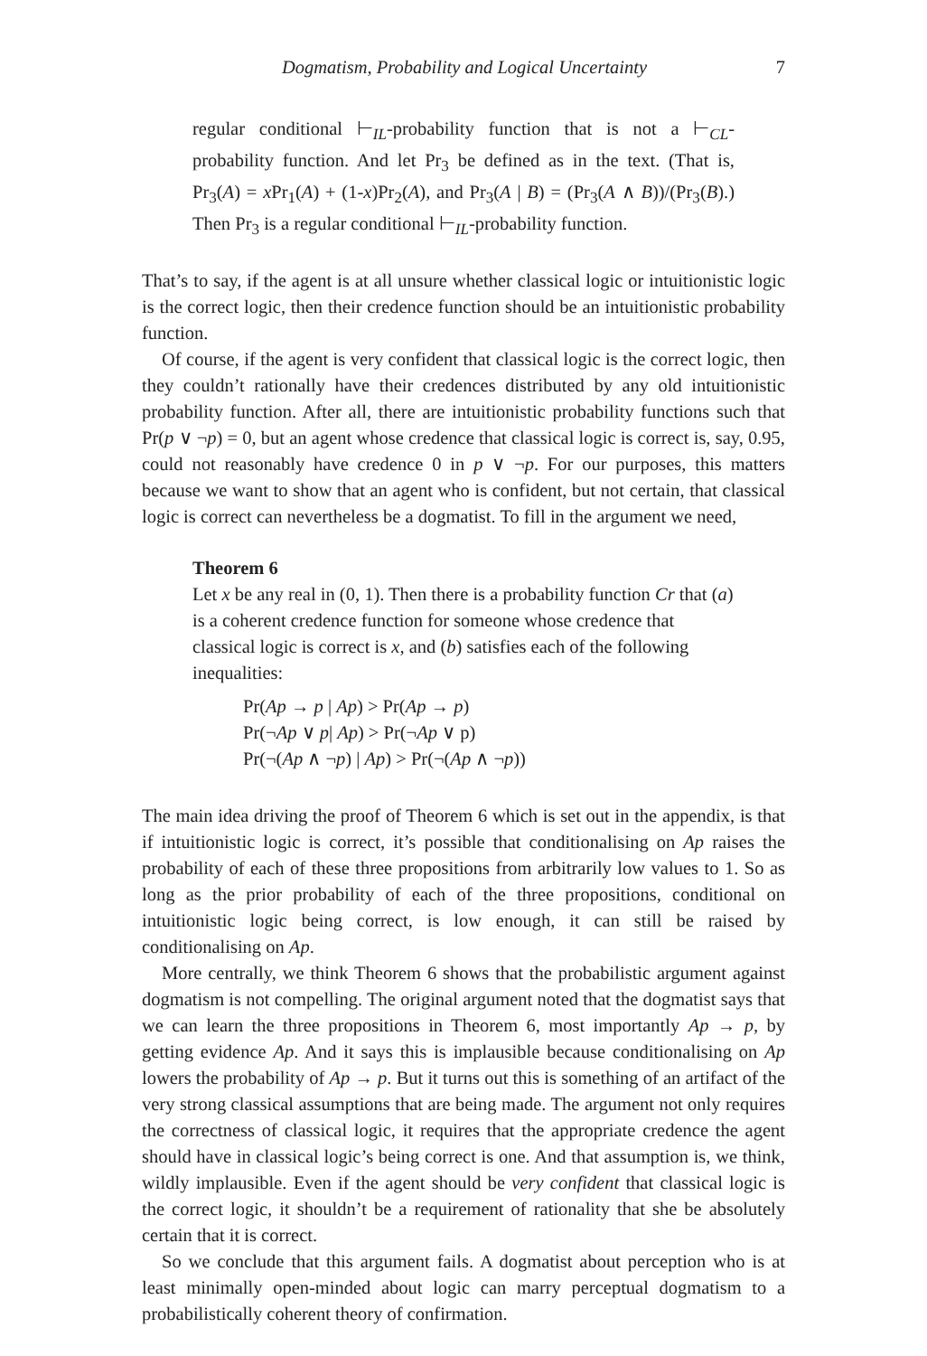Dogmatism, Probability and Logical Uncertainty 7
regular conditional ⊢<sub>IL</sub>-probability function that is not a ⊢<sub>CL</sub>-probability function. And let Pr<sub>3</sub> be defined as in the text. (That is, Pr<sub>3</sub>(A) = x Pr<sub>1</sub>(A) + (1-x)Pr<sub>2</sub>(A), and Pr<sub>3</sub>(A | B) = (Pr<sub>3</sub>(A ∧ B))/(Pr<sub>3</sub>(B).) Then Pr<sub>3</sub> is a regular conditional ⊢<sub>IL</sub>-probability function.
That’s to say, if the agent is at all unsure whether classical logic or intuitionistic logic is the correct logic, then their credence function should be an intuitionistic probability function.
Of course, if the agent is very confident that classical logic is the correct logic, then they couldn’t rationally have their credences distributed by any old intuitionistic probability function. After all, there are intuitionistic probability functions such that Pr(p ∨ ¬p) = 0, but an agent whose credence that classical logic is correct is, say, 0.95, could not reasonably have credence 0 in p ∨ ¬p. For our purposes, this matters because we want to show that an agent who is confident, but not certain, that classical logic is correct can nevertheless be a dogmatist. To fill in the argument we need,
Theorem 6
Let x be any real in (0, 1). Then there is a probability function Cr that (a) is a coherent credence function for someone whose credence that classical logic is correct is x, and (b) satisfies each of the following inequalities:
Pr(Ap → p | Ap) > Pr(Ap → p)
Pr(¬Ap ∨ p| Ap) > Pr(¬Ap ∨ p)
Pr(¬(Ap ∧ ¬p) | Ap) > Pr(¬(Ap ∧ ¬p))
The main idea driving the proof of Theorem 6 which is set out in the appendix, is that if intuitionistic logic is correct, it’s possible that conditionalising on Ap raises the probability of each of these three propositions from arbitrarily low values to 1. So as long as the prior probability of each of the three propositions, conditional on intuitionistic logic being correct, is low enough, it can still be raised by conditionalising on Ap.
More centrally, we think Theorem 6 shows that the probabilistic argument against dogmatism is not compelling. The original argument noted that the dogmatist says that we can learn the three propositions in Theorem 6, most importantly Ap → p, by getting evidence Ap. And it says this is implausible because conditionalising on Ap lowers the probability of Ap → p. But it turns out this is something of an artifact of the very strong classical assumptions that are being made. The argument not only requires the correctness of classical logic, it requires that the appropriate credence the agent should have in classical logic’s being correct is one. And that assumption is, we think, wildly implausible. Even if the agent should be very confident that classical logic is the correct logic, it shouldn’t be a requirement of rationality that she be absolutely certain that it is correct.
So we conclude that this argument fails. A dogmatist about perception who is at least minimally open-minded about logic can marry perceptual dogmatism to a probabilistically coherent theory of confirmation.